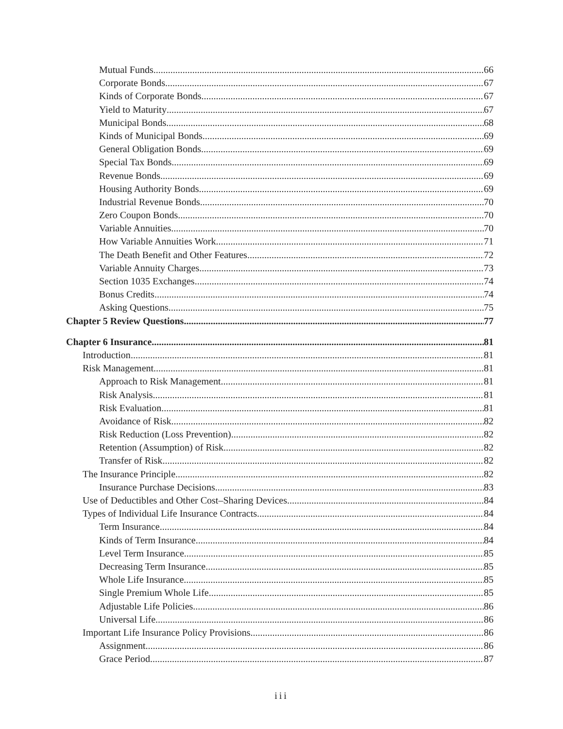Mutual Funds 66
Corporate Bonds 67
Kinds of Corporate Bonds 67
Yield to Maturity 67
Municipal Bonds 68
Kinds of Municipal Bonds 69
General Obligation Bonds 69
Special Tax Bonds 69
Revenue Bonds 69
Housing Authority Bonds 69
Industrial Revenue Bonds 70
Zero Coupon Bonds 70
Variable Annuities 70
How Variable Annuities Work 71
The Death Benefit and Other Features 72
Variable Annuity Charges 73
Section 1035 Exchanges 74
Bonus Credits 74
Asking Questions 75
Chapter 5 Review Questions 77
Chapter 6 Insurance 81
Introduction 81
Risk Management 81
Approach to Risk Management 81
Risk Analysis 81
Risk Evaluation 81
Avoidance of Risk 82
Risk Reduction (Loss Prevention) 82
Retention (Assumption) of Risk 82
Transfer of Risk 82
The Insurance Principle 82
Insurance Purchase Decisions 83
Use of Deductibles and Other Cost–Sharing Devices 84
Types of Individual Life Insurance Contracts 84
Term Insurance 84
Kinds of Term Insurance 84
Level Term Insurance 85
Decreasing Term Insurance 85
Whole Life Insurance 85
Single Premium Whole Life 85
Adjustable Life Policies 86
Universal Life 86
Important Life Insurance Policy Provisions 86
Assignment 86
Grace Period 87
iii